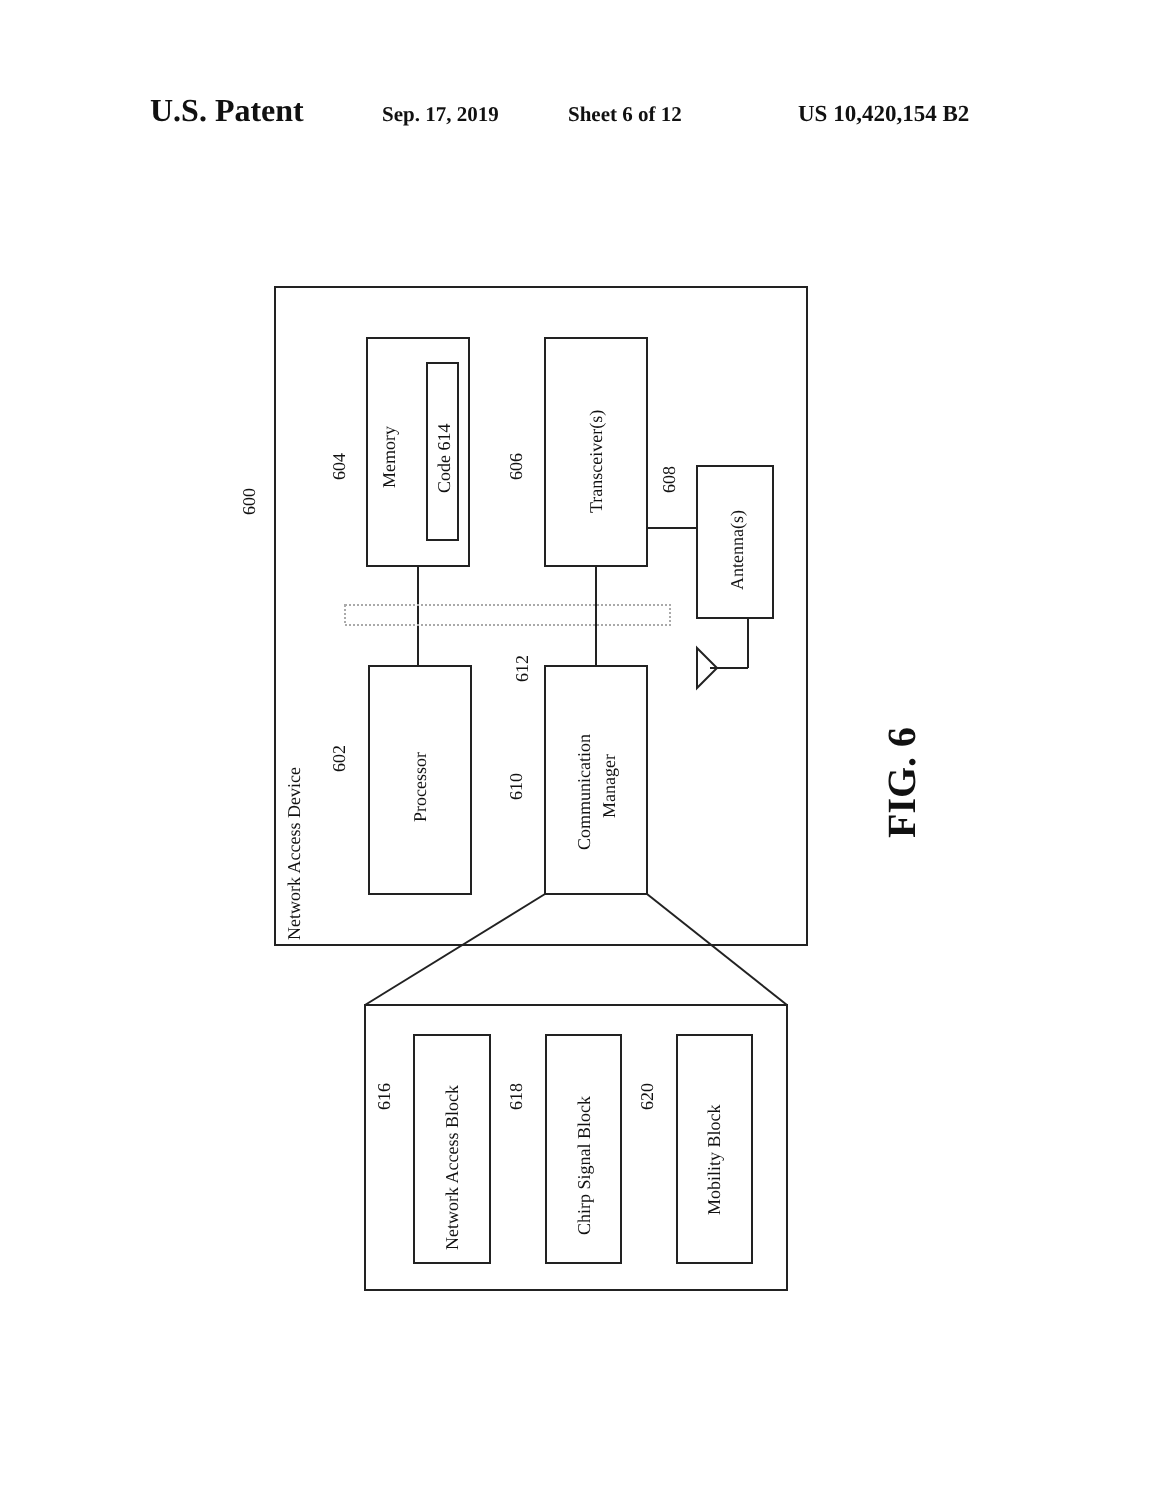U.S. Patent Sep. 17, 2019 Sheet 6 of 12 US 10,420,154 B2
Network Access Device
600
Memory
Code 614
604
Transceiver(s)
606
Antenna(s)
608
Processor
602
Communication
Manager
610
612
Network Access Block
616
Chirp Signal Block
618
Mobility Block
620
FIG. 6